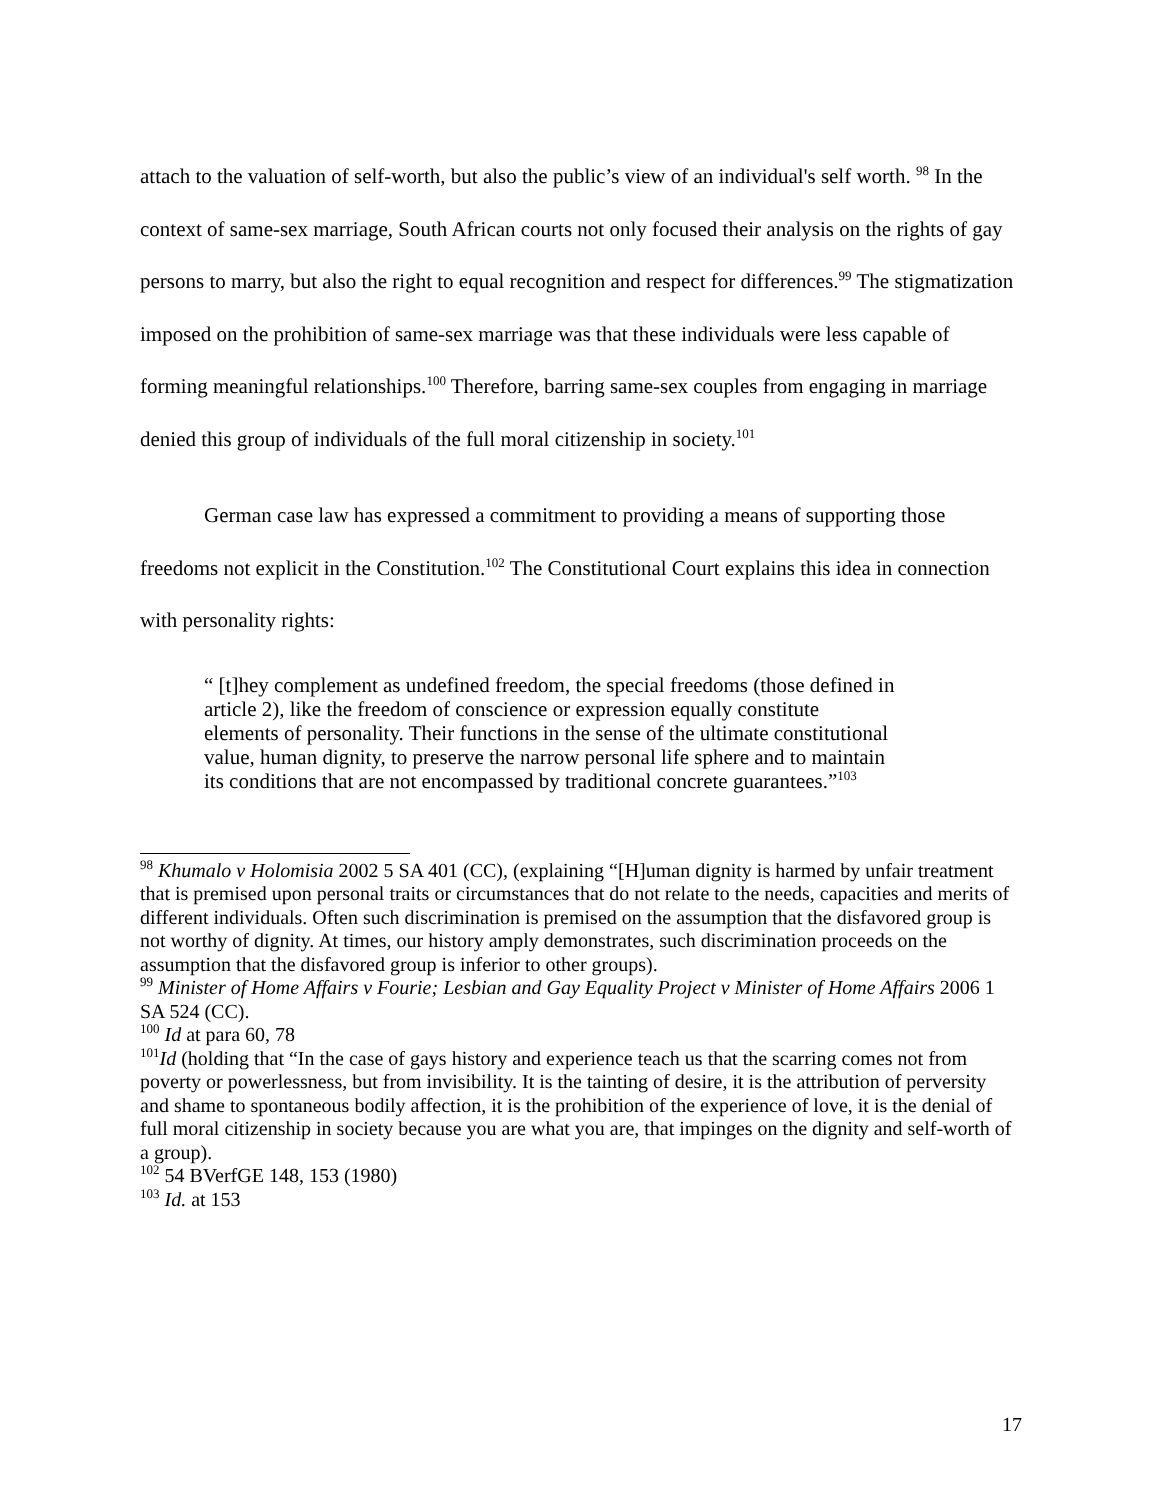attach to the valuation of self-worth, but also the public’s view of an individual's self worth. <sup>98</sup> In the context of same-sex marriage, South African courts not only focused their analysis on the rights of gay persons to marry, but also the right to equal recognition and respect for differences.<sup>99</sup> The stigmatization imposed on the prohibition of same-sex marriage was that these individuals were less capable of forming meaningful relationships.<sup>100</sup> Therefore, barring same-sex couples from engaging in marriage denied this group of individuals of the full moral citizenship in society.<sup>101</sup>
German case law has expressed a commitment to providing a means of supporting those freedoms not explicit in the Constitution.<sup>102</sup> The Constitutional Court explains this idea in connection with personality rights:
“ [t]hey complement as undefined freedom, the special freedoms (those defined in article 2), like the freedom of conscience or expression equally constitute elements of personality. Their functions in the sense of the ultimate constitutional value, human dignity, to preserve the narrow personal life sphere and to maintain its conditions that are not encompassed by traditional concrete guarantees.”<sup>103</sup>
<sup>98</sup> Khumalo v Holomisia 2002 5 SA 401 (CC), (explaining “[H]uman dignity is harmed by unfair treatment that is premised upon personal traits or circumstances that do not relate to the needs, capacities and merits of different individuals. Often such discrimination is premised on the assumption that the disfavored group is not worthy of dignity. At times, our history amply demonstrates, such discrimination proceeds on the assumption that the disfavored group is inferior to other groups).
<sup>99</sup> Minister of Home Affairs v Fourie; Lesbian and Gay Equality Project v Minister of Home Affairs 2006 1 SA 524 (CC).
<sup>100</sup> Id at para 60, 78
<sup>101</sup> Id (holding that “In the case of gays history and experience teach us that the scarring comes not from poverty or powerlessness, but from invisibility. It is the tainting of desire, it is the attribution of perversity and shame to spontaneous bodily affection, it is the prohibition of the experience of love, it is the denial of full moral citizenship in society because you are what you are, that impinges on the dignity and self-worth of a group).
<sup>102</sup> 54 BVerfGE 148, 153 (1980)
<sup>103</sup> Id. at 153
17